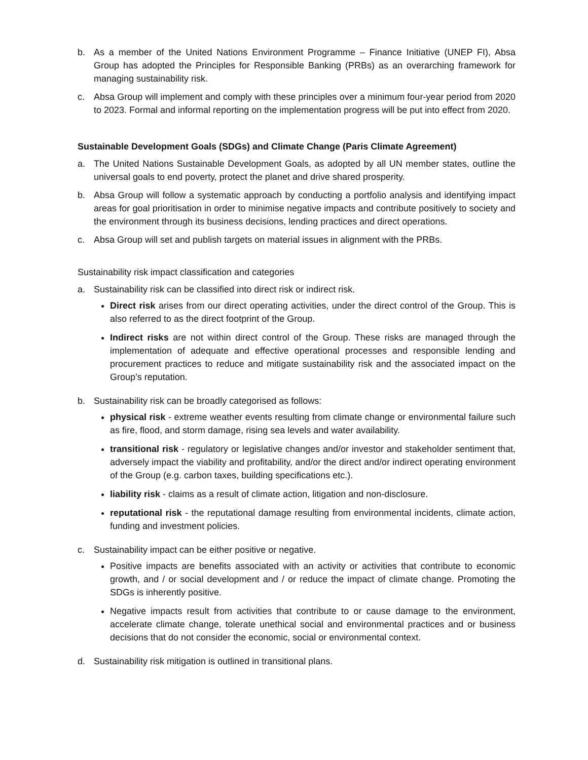b. As a member of the United Nations Environment Programme – Finance Initiative (UNEP FI), Absa Group has adopted the Principles for Responsible Banking (PRBs) as an overarching framework for managing sustainability risk.
c. Absa Group will implement and comply with these principles over a minimum four-year period from 2020 to 2023. Formal and informal reporting on the implementation progress will be put into effect from 2020.
Sustainable Development Goals (SDGs) and Climate Change (Paris Climate Agreement)
a. The United Nations Sustainable Development Goals, as adopted by all UN member states, outline the universal goals to end poverty, protect the planet and drive shared prosperity.
b. Absa Group will follow a systematic approach by conducting a portfolio analysis and identifying impact areas for goal prioritisation in order to minimise negative impacts and contribute positively to society and the environment through its business decisions, lending practices and direct operations.
c. Absa Group will set and publish targets on material issues in alignment with the PRBs.
Sustainability risk impact classification and categories
a. Sustainability risk can be classified into direct risk or indirect risk.
Direct risk arises from our direct operating activities, under the direct control of the Group. This is also referred to as the direct footprint of the Group.
Indirect risks are not within direct control of the Group. These risks are managed through the implementation of adequate and effective operational processes and responsible lending and procurement practices to reduce and mitigate sustainability risk and the associated impact on the Group’s reputation.
b. Sustainability risk can be broadly categorised as follows:
physical risk - extreme weather events resulting from climate change or environmental failure such as fire, flood, and storm damage, rising sea levels and water availability.
transitional risk - regulatory or legislative changes and/or investor and stakeholder sentiment that, adversely impact the viability and profitability, and/or the direct and/or indirect operating environment of the Group (e.g. carbon taxes, building specifications etc.).
liability risk - claims as a result of climate action, litigation and non-disclosure.
reputational risk - the reputational damage resulting from environmental incidents, climate action, funding and investment policies.
c. Sustainability impact can be either positive or negative.
Positive impacts are benefits associated with an activity or activities that contribute to economic growth, and / or social development and / or reduce the impact of climate change. Promoting the SDGs is inherently positive.
Negative impacts result from activities that contribute to or cause damage to the environment, accelerate climate change, tolerate unethical social and environmental practices and or business decisions that do not consider the economic, social or environmental context.
d. Sustainability risk mitigation is outlined in transitional plans.